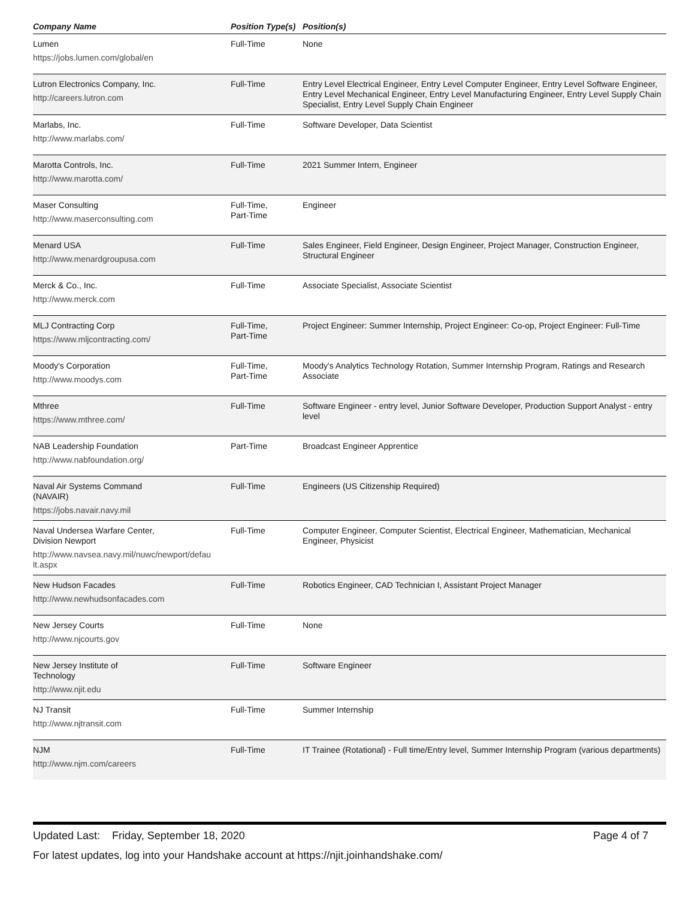| Company Name | Position Type(s) | Position(s) |
| --- | --- | --- |
| Lumen https://jobs.lumen.com/global/en | Full-Time | None |
| Lutron Electronics Company, Inc. http://careers.lutron.com | Full-Time | Entry Level Electrical Engineer, Entry Level Computer Engineer, Entry Level Software Engineer, Entry Level Mechanical Engineer, Entry Level Manufacturing Engineer, Entry Level Supply Chain Specialist, Entry Level Supply Chain Engineer |
| Marlabs, Inc. http://www.marlabs.com/ | Full-Time | Software Developer, Data Scientist |
| Marotta Controls, Inc. http://www.marotta.com/ | Full-Time | 2021 Summer Intern, Engineer |
| Maser Consulting http://www.maserconsulting.com | Full-Time, Part-Time | Engineer |
| Menard USA http://www.menardgroupusa.com | Full-Time | Sales Engineer, Field Engineer, Design Engineer, Project Manager, Construction Engineer, Structural Engineer |
| Merck & Co., Inc. http://www.merck.com | Full-Time | Associate Specialist, Associate Scientist |
| MLJ Contracting Corp https://www.mljcontracting.com/ | Full-Time, Part-Time | Project Engineer: Summer Internship, Project Engineer: Co-op, Project Engineer: Full-Time |
| Moody's Corporation http://www.moodys.com | Full-Time, Part-Time | Moody's Analytics Technology Rotation, Summer Internship Program, Ratings and Research Associate |
| Mthree https://www.mthree.com/ | Full-Time | Software Engineer - entry level, Junior Software Developer, Production Support Analyst - entry level |
| NAB Leadership Foundation http://www.nabfoundation.org/ | Part-Time | Broadcast Engineer Apprentice |
| Naval Air Systems Command (NAVAIR) https://jobs.navair.navy.mil | Full-Time | Engineers (US Citizenship Required) |
| Naval Undersea Warfare Center, Division Newport http://www.navsea.navy.mil/nuwc/newport/defau lt.aspx | Full-Time | Computer Engineer, Computer Scientist, Electrical Engineer, Mathematician, Mechanical Engineer, Physicist |
| New Hudson Facades http://www.newhudsonfacades.com | Full-Time | Robotics Engineer, CAD Technician I, Assistant Project Manager |
| New Jersey Courts http://www.njcourts.gov | Full-Time | None |
| New Jersey Institute of Technology http://www.njit.edu | Full-Time | Software Engineer |
| NJ Transit http://www.njtransit.com | Full-Time | Summer Internship |
| NJM http://www.njm.com/careers | Full-Time | IT Trainee (Rotational) - Full time/Entry level, Summer Internship Program (various departments) |
Updated Last: Friday, September 18, 2020 Page 4 of 7
For latest updates, log into your Handshake account at https://njit.joinhandshake.com/